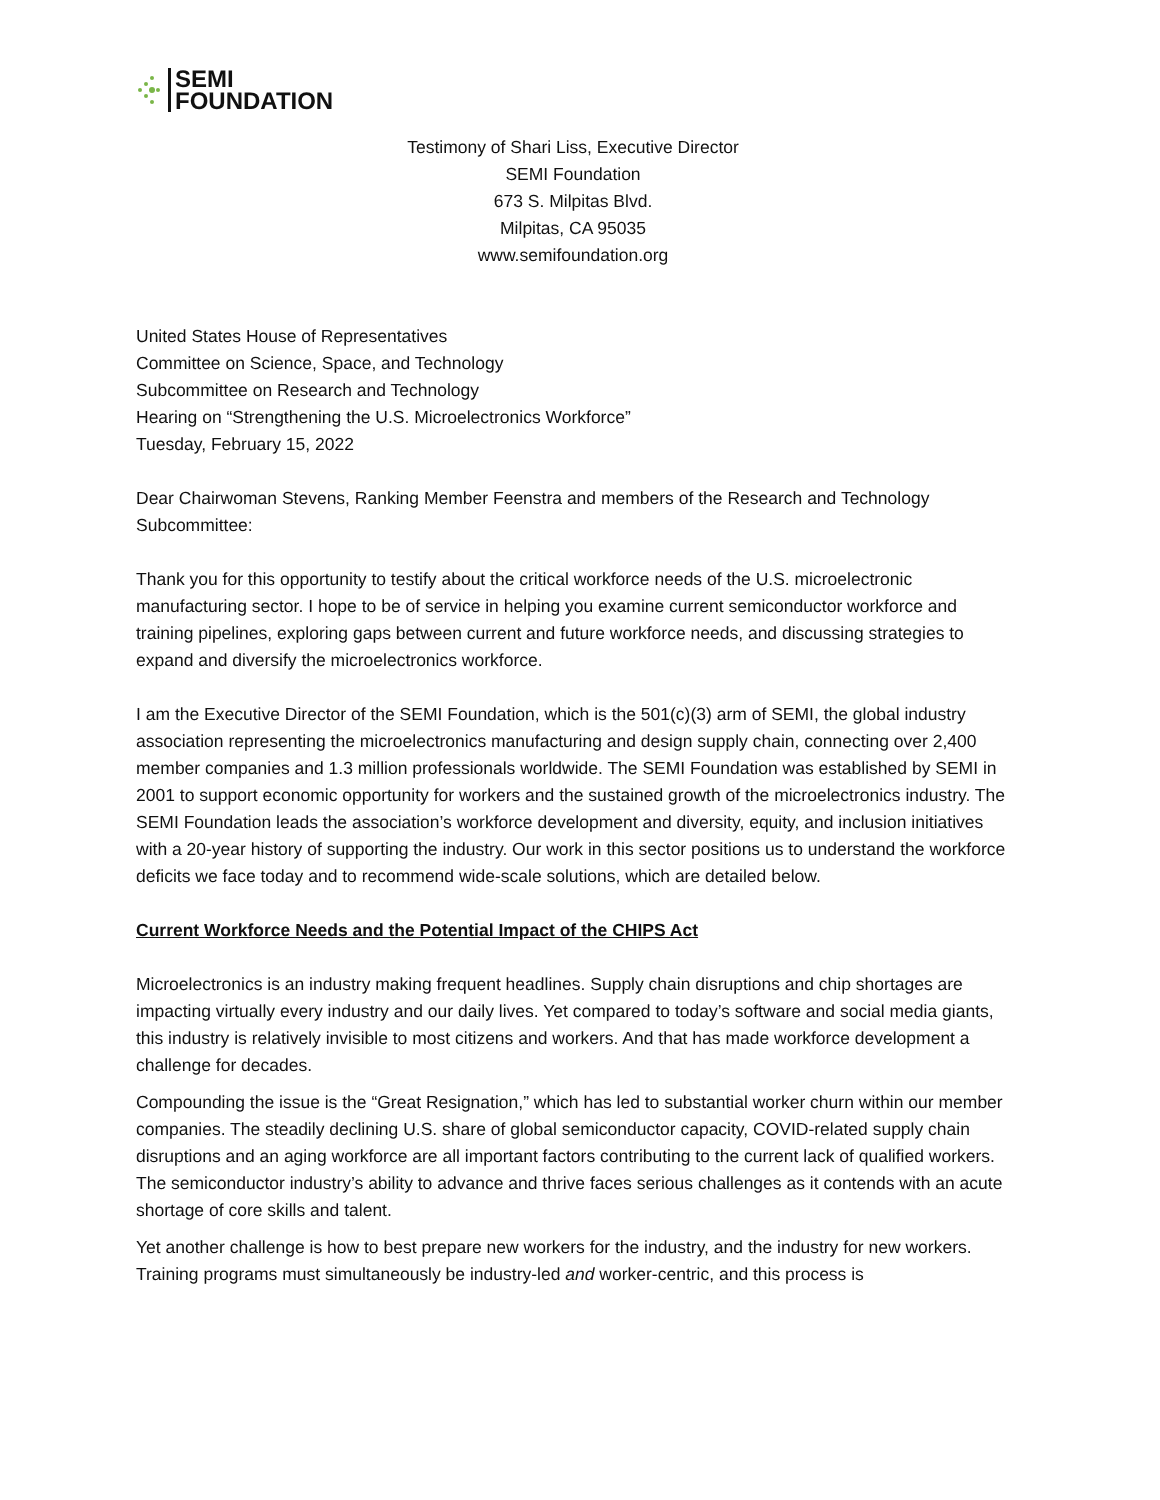SEMI
FOUNDATION
Testimony of Shari Liss, Executive Director
SEMI Foundation
673 S. Milpitas Blvd.
Milpitas, CA 95035
www.semifoundation.org
United States House of Representatives
Committee on Science, Space, and Technology
Subcommittee on Research and Technology
Hearing on “Strengthening the U.S. Microelectronics Workforce”
Tuesday, February 15, 2022
Dear Chairwoman Stevens, Ranking Member Feenstra and members of the Research and Technology Subcommittee:
Thank you for this opportunity to testify about the critical workforce needs of the U.S. microelectronic manufacturing sector. I hope to be of service in helping you examine current semiconductor workforce and training pipelines, exploring gaps between current and future workforce needs, and discussing strategies to expand and diversify the microelectronics workforce.
I am the Executive Director of the SEMI Foundation, which is the 501(c)(3) arm of SEMI, the global industry association representing the microelectronics manufacturing and design supply chain, connecting over 2,400 member companies and 1.3 million professionals worldwide. The SEMI Foundation was established by SEMI in 2001 to support economic opportunity for workers and the sustained growth of the microelectronics industry. The SEMI Foundation leads the association’s workforce development and diversity, equity, and inclusion initiatives with a 20-year history of supporting the industry. Our work in this sector positions us to understand the workforce deficits we face today and to recommend wide-scale solutions, which are detailed below.
Current Workforce Needs and the Potential Impact of the CHIPS Act
Microelectronics is an industry making frequent headlines. Supply chain disruptions and chip shortages are impacting virtually every industry and our daily lives. Yet compared to today’s software and social media giants, this industry is relatively invisible to most citizens and workers. And that has made workforce development a challenge for decades.
Compounding the issue is the “Great Resignation,” which has led to substantial worker churn within our member companies. The steadily declining U.S. share of global semiconductor capacity, COVID-related supply chain disruptions and an aging workforce are all important factors contributing to the current lack of qualified workers. The semiconductor industry’s ability to advance and thrive faces serious challenges as it contends with an acute shortage of core skills and talent.
Yet another challenge is how to best prepare new workers for the industry, and the industry for new workers. Training programs must simultaneously be industry-led and worker-centric, and this process is